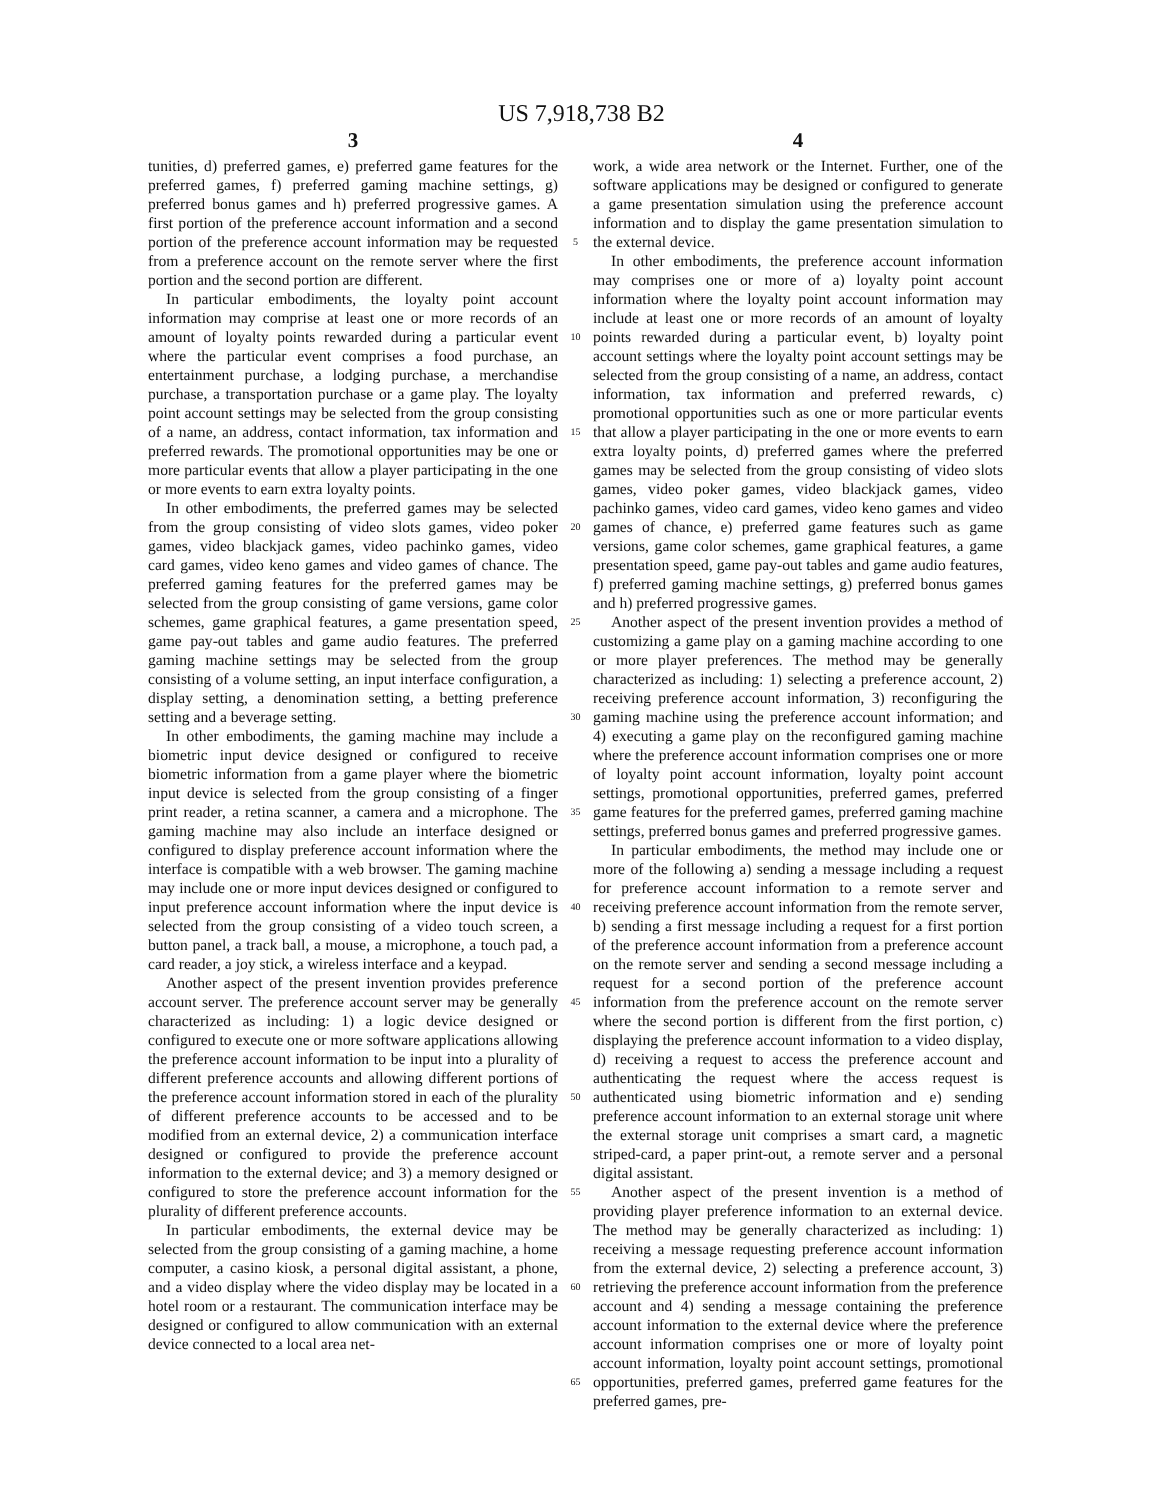US 7,918,738 B2
3
tunities, d) preferred games, e) preferred game features for the preferred games, f) preferred gaming machine settings, g) preferred bonus games and h) preferred progressive games. A first portion of the preference account information and a second portion of the preference account information may be requested from a preference account on the remote server where the first portion and the second portion are different.
In particular embodiments, the loyalty point account information may comprise at least one or more records of an amount of loyalty points rewarded during a particular event where the particular event comprises a food purchase, an entertainment purchase, a lodging purchase, a merchandise purchase, a transportation purchase or a game play. The loyalty point account settings may be selected from the group consisting of a name, an address, contact information, tax information and preferred rewards. The promotional opportunities may be one or more particular events that allow a player participating in the one or more events to earn extra loyalty points.
In other embodiments, the preferred games may be selected from the group consisting of video slots games, video poker games, video blackjack games, video pachinko games, video card games, video keno games and video games of chance. The preferred gaming features for the preferred games may be selected from the group consisting of game versions, game color schemes, game graphical features, a game presentation speed, game pay-out tables and game audio features. The preferred gaming machine settings may be selected from the group consisting of a volume setting, an input interface configuration, a display setting, a denomination setting, a betting preference setting and a beverage setting.
In other embodiments, the gaming machine may include a biometric input device designed or configured to receive biometric information from a game player where the biometric input device is selected from the group consisting of a finger print reader, a retina scanner, a camera and a microphone. The gaming machine may also include an interface designed or configured to display preference account information where the interface is compatible with a web browser. The gaming machine may include one or more input devices designed or configured to input preference account information where the input device is selected from the group consisting of a video touch screen, a button panel, a track ball, a mouse, a microphone, a touch pad, a card reader, a joy stick, a wireless interface and a keypad.
Another aspect of the present invention provides preference account server. The preference account server may be generally characterized as including: 1) a logic device designed or configured to execute one or more software applications allowing the preference account information to be input into a plurality of different preference accounts and allowing different portions of the preference account information stored in each of the plurality of different preference accounts to be accessed and to be modified from an external device, 2) a communication interface designed or configured to provide the preference account information to the external device; and 3) a memory designed or configured to store the preference account information for the plurality of different preference accounts.
In particular embodiments, the external device may be selected from the group consisting of a gaming machine, a home computer, a casino kiosk, a personal digital assistant, a phone, and a video display where the video display may be located in a hotel room or a restaurant. The communication interface may be designed or configured to allow communication with an external device connected to a local area net-
0
5
10
15
20
25
30
35
40
45
50
55
60
65
4
work, a wide area network or the Internet. Further, one of the software applications may be designed or configured to generate a game presentation simulation using the preference account information and to display the game presentation simulation to the external device.
In other embodiments, the preference account information may comprises one or more of a) loyalty point account information where the loyalty point account information may include at least one or more records of an amount of loyalty points rewarded during a particular event, b) loyalty point account settings where the loyalty point account settings may be selected from the group consisting of a name, an address, contact information, tax information and preferred rewards, c) promotional opportunities such as one or more particular events that allow a player participating in the one or more events to earn extra loyalty points, d) preferred games where the preferred games may be selected from the group consisting of video slots games, video poker games, video blackjack games, video pachinko games, video card games, video keno games and video games of chance, e) preferred game features such as game versions, game color schemes, game graphical features, a game presentation speed, game pay-out tables and game audio features, f) preferred gaming machine settings, g) preferred bonus games and h) preferred progressive games.
Another aspect of the present invention provides a method of customizing a game play on a gaming machine according to one or more player preferences. The method may be generally characterized as including: 1) selecting a preference account, 2) receiving preference account information, 3) reconfiguring the gaming machine using the preference account information; and 4) executing a game play on the reconfigured gaming machine where the preference account information comprises one or more of loyalty point account information, loyalty point account settings, promotional opportunities, preferred games, preferred game features for the preferred games, preferred gaming machine settings, preferred bonus games and preferred progressive games.
In particular embodiments, the method may include one or more of the following a) sending a message including a request for preference account information to a remote server and receiving preference account information from the remote server, b) sending a first message including a request for a first portion of the preference account information from a preference account on the remote server and sending a second message including a request for a second portion of the preference account information from the preference account on the remote server where the second portion is different from the first portion, c) displaying the preference account information to a video display, d) receiving a request to access the preference account and authenticating the request where the access request is authenticated using biometric information and e) sending preference account information to an external storage unit where the external storage unit comprises a smart card, a magnetic striped-card, a paper print-out, a remote server and a personal digital assistant.
Another aspect of the present invention is a method of providing player preference information to an external device. The method may be generally characterized as including: 1) receiving a message requesting preference account information from the external device, 2) selecting a preference account, 3) retrieving the preference account information from the preference account and 4) sending a message containing the preference account information to the external device where the preference account information comprises one or more of loyalty point account information, loyalty point account settings, promotional opportunities, preferred games, preferred game features for the preferred games, pre-